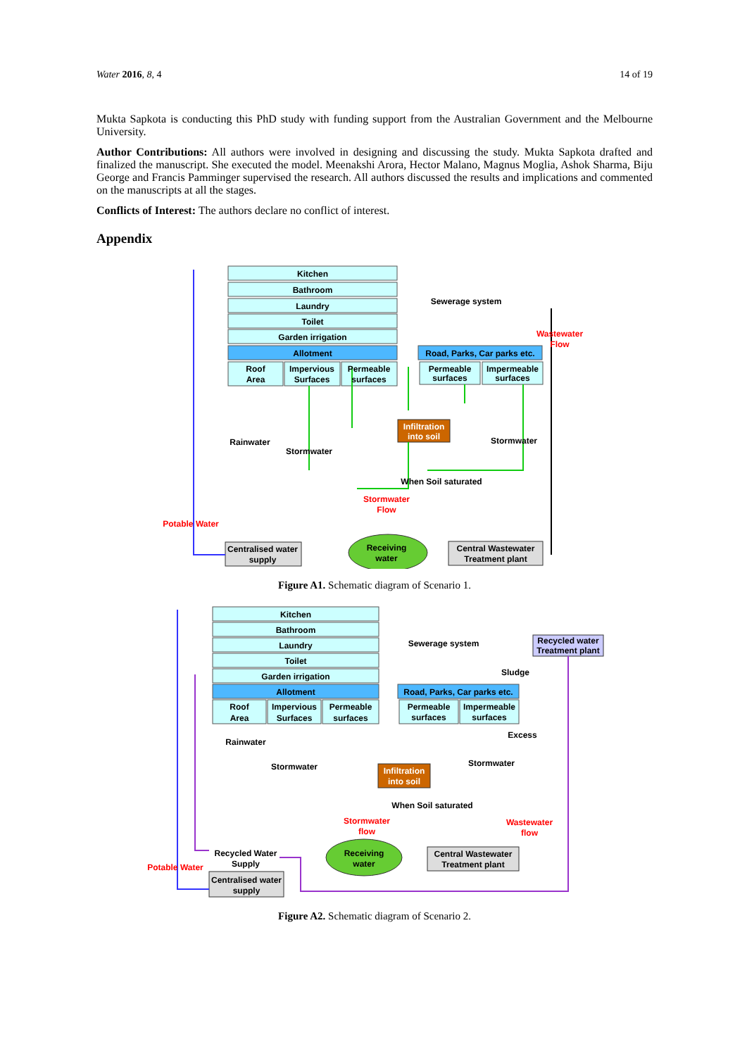Water 2016, 8, 4 14 of 19
Mukta Sapkota is conducting this PhD study with funding support from the Australian Government and the Melbourne University.
Author Contributions: All authors were involved in designing and discussing the study. Mukta Sapkota drafted and finalized the manuscript. She executed the model. Meenakshi Arora, Hector Malano, Magnus Moglia, Ashok Sharma, Biju George and Francis Pamminger supervised the research. All authors discussed the results and implications and commented on the manuscripts at all the stages.
Conflicts of Interest: The authors declare no conflict of interest.
Appendix
Kitchen
Bathroom
Laundry
Toilet
Garden irrigation
Allotment
Roof
Area
Impervious
Surfaces
Permeable
surfaces
Road, Parks, Car parks etc.
Permeable
surfaces
Impermeable
surfaces
Infiltration
into soil
Sewerage system
Wastewater
Flow
Rainwater
Stormwater
Stormwater
When Soil saturated
Stormwater
Flow
Potable Water
Centralised water
supply
Receiving
water
Central Wastewater
Treatment plant
Figure A1. Schematic diagram of Scenario 1.
Kitchen
Bathroom
Laundry
Toilet
Garden irrigation
Allotment
Roof
Area
Impervious
Surfaces
Permeable
surfaces
Road, Parks, Car parks etc.
Permeable
surfaces
Impermeable
surfaces
Infiltration
into soil
Sewerage system
Recycled water
Treatment plant
Sludge
Excess
Rainwater
Stormwater
Stormwater
When Soil saturated
Stormwater
flow
Wastewater
flow
Recycled Water
Supply
Potable Water
Centralised water
supply
Receiving
water
Central Wastewater
Treatment plant
Figure A2. Schematic diagram of Scenario 2.